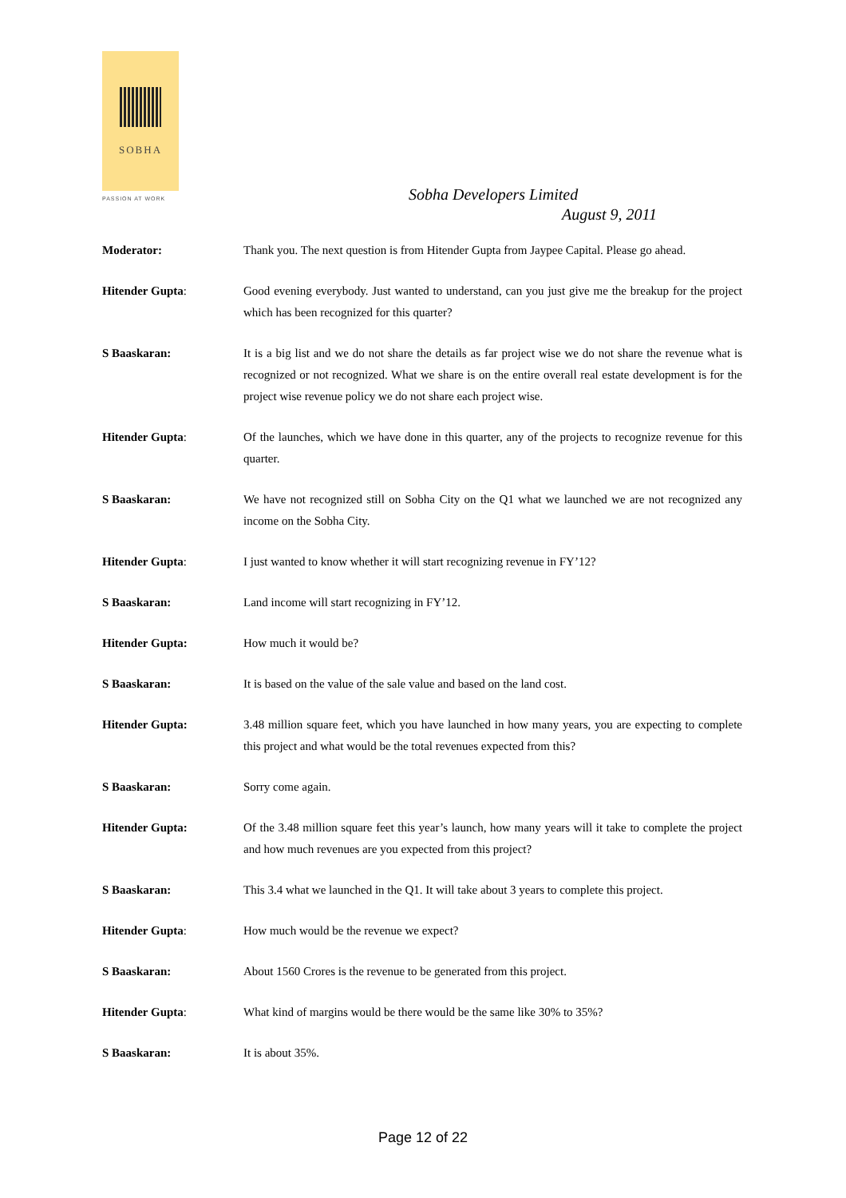SOBHA
PASSION AT WORK
Sobha Developers Limited
August 9, 2011
Moderator: Thank you. The next question is from Hitender Gupta from Jaypee Capital. Please go ahead.
Hitender Gupta: Good evening everybody. Just wanted to understand, can you just give me the breakup for the project which has been recognized for this quarter?
S Baaskaran: It is a big list and we do not share the details as far project wise we do not share the revenue what is recognized or not recognized. What we share is on the entire overall real estate development is for the project wise revenue policy we do not share each project wise.
Hitender Gupta: Of the launches, which we have done in this quarter, any of the projects to recognize revenue for this quarter.
S Baaskaran: We have not recognized still on Sobha City on the Q1 what we launched we are not recognized any income on the Sobha City.
Hitender Gupta: I just wanted to know whether it will start recognizing revenue in FY’12?
S Baaskaran: Land income will start recognizing in FY’12.
Hitender Gupta: How much it would be?
S Baaskaran: It is based on the value of the sale value and based on the land cost.
Hitender Gupta: 3.48 million square feet, which you have launched in how many years, you are expecting to complete this project and what would be the total revenues expected from this?
S Baaskaran: Sorry come again.
Hitender Gupta: Of the 3.48 million square feet this year’s launch, how many years will it take to complete the project and how much revenues are you expected from this project?
S Baaskaran: This 3.4 what we launched in the Q1. It will take about 3 years to complete this project.
Hitender Gupta: How much would be the revenue we expect?
S Baaskaran: About 1560 Crores is the revenue to be generated from this project.
Hitender Gupta: What kind of margins would be there would be the same like 30% to 35%?
S Baaskaran: It is about 35%.
Page 12 of 22